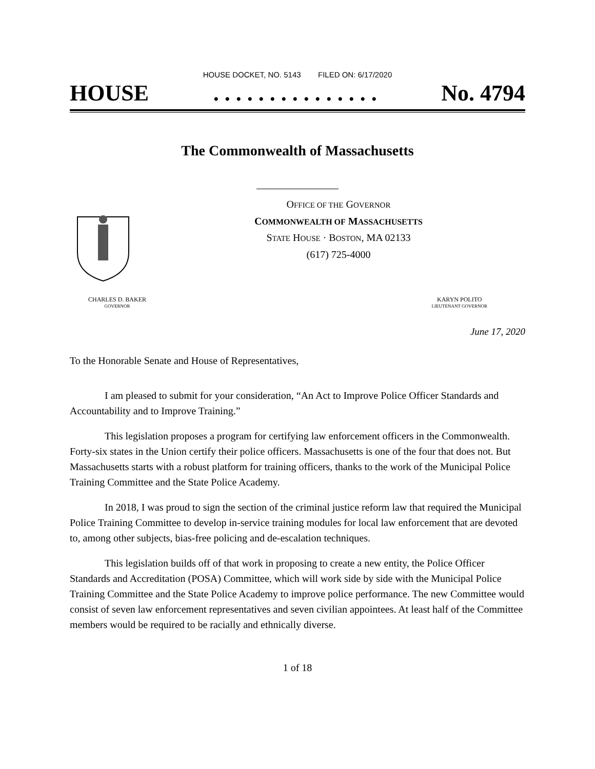HOUSE DOCKET, NO. 5143 FILED ON: 6/17/2020
HOUSE. . . . . . . . . . . . . . . No. 4794
The Commonwealth of Massachusetts
OFFICE OF THE GOVERNOR
COMMONWEALTH OF MASSACHUSETTS
STATE HOUSE · BOSTON, MA 02133
(617) 725-4000
CHARLES D. BAKER
GOVERNOR
KARYN POLITO
LIEUTENANT GOVERNOR
June 17, 2020
To the Honorable Senate and House of Representatives,
I am pleased to submit for your consideration, “An Act to Improve Police Officer Standards and Accountability and to Improve Training.”
This legislation proposes a program for certifying law enforcement officers in the Commonwealth. Forty-six states in the Union certify their police officers. Massachusetts is one of the four that does not. But Massachusetts starts with a robust platform for training officers, thanks to the work of the Municipal Police Training Committee and the State Police Academy.
In 2018, I was proud to sign the section of the criminal justice reform law that required the Municipal Police Training Committee to develop in-service training modules for local law enforcement that are devoted to, among other subjects, bias-free policing and de-escalation techniques.
This legislation builds off of that work in proposing to create a new entity, the Police Officer Standards and Accreditation (POSA) Committee, which will work side by side with the Municipal Police Training Committee and the State Police Academy to improve police performance. The new Committee would consist of seven law enforcement representatives and seven civilian appointees. At least half of the Committee members would be required to be racially and ethnically diverse.
1 of 18